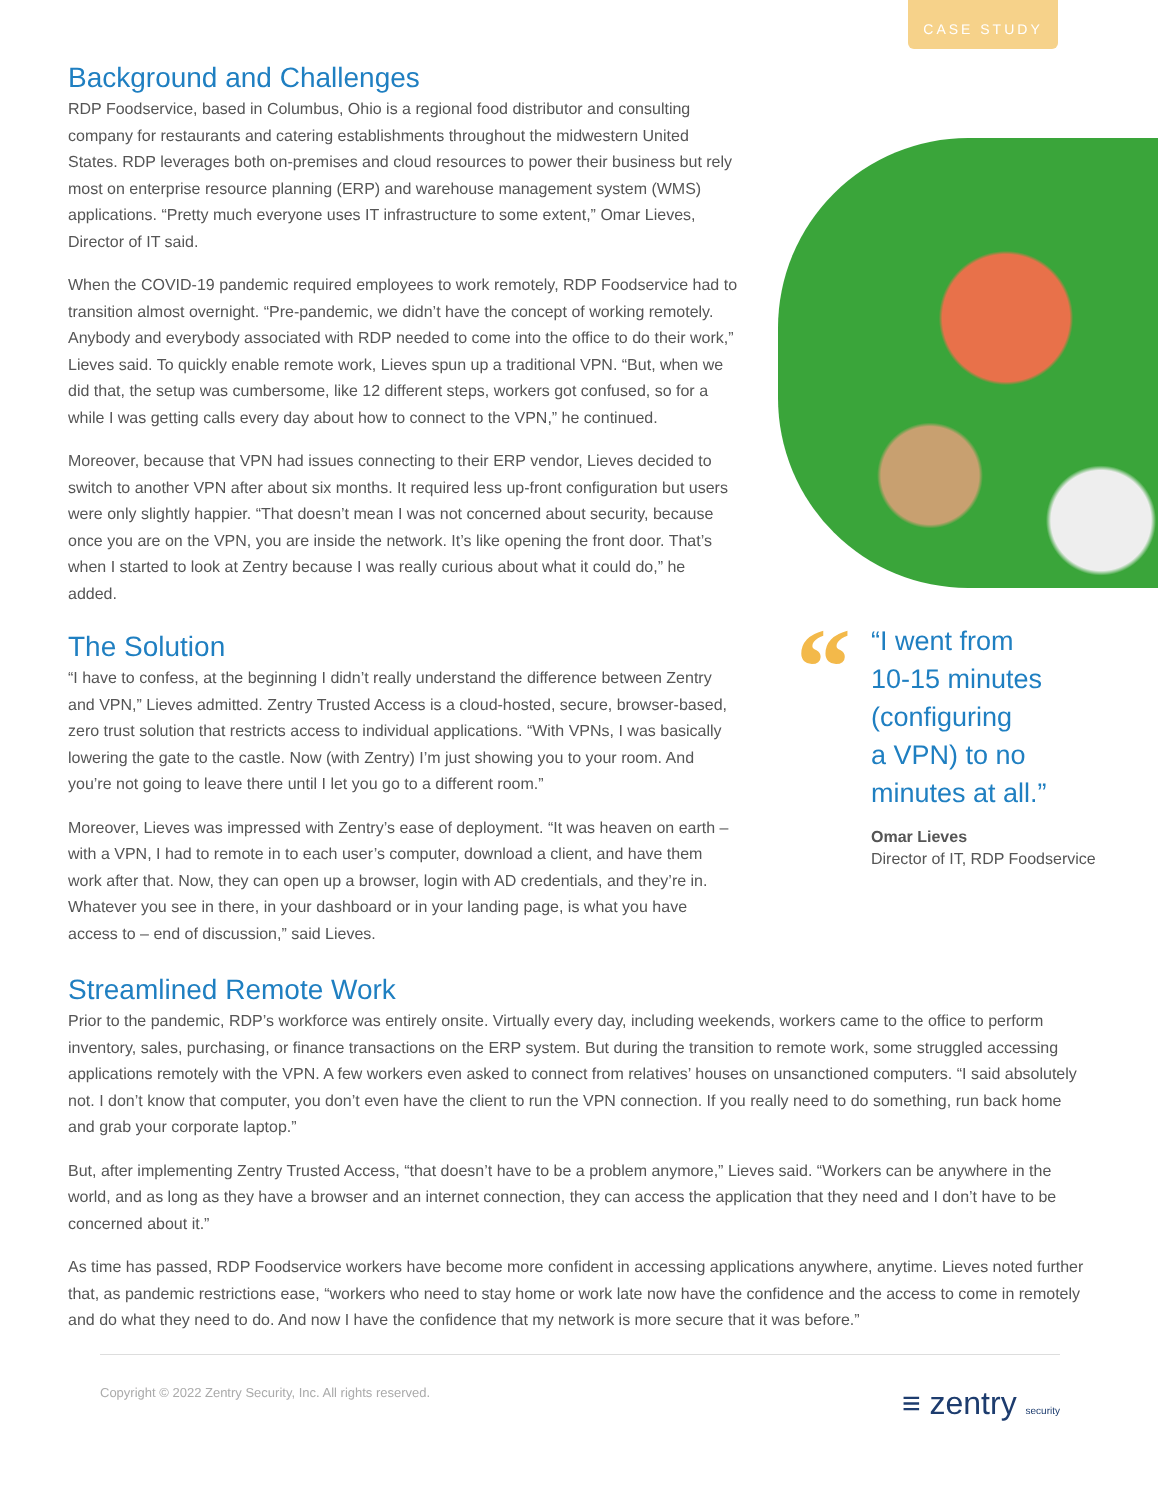CASE STUDY
Background and Challenges
RDP Foodservice, based in Columbus, Ohio is a regional food distributor and consulting company for restaurants and catering establishments throughout the midwestern United States. RDP leverages both on-premises and cloud resources to power their business but rely most on enterprise resource planning (ERP) and warehouse management system (WMS) applications. “Pretty much everyone uses IT infrastructure to some extent,” Omar Lieves, Director of IT said.
When the COVID-19 pandemic required employees to work remotely, RDP Foodservice had to transition almost overnight. “Pre-pandemic, we didn’t have the concept of working remotely. Anybody and everybody associated with RDP needed to come into the office to do their work,” Lieves said. To quickly enable remote work, Lieves spun up a traditional VPN. “But, when we did that, the setup was cumbersome, like 12 different steps, workers got confused, so for a while I was getting calls every day about how to connect to the VPN,” he continued.
Moreover, because that VPN had issues connecting to their ERP vendor, Lieves decided to switch to another VPN after about six months. It required less up-front configuration but users were only slightly happier. “That doesn’t mean I was not concerned about security, because once you are on the VPN, you are inside the network. It’s like opening the front door. That’s when I started to look at Zentry because I was really curious about what it could do,” he added.
The Solution
“I have to confess, at the beginning I didn’t really understand the difference between Zentry and VPN,” Lieves admitted. Zentry Trusted Access is a cloud-hosted, secure, browser-based, zero trust solution that restricts access to individual applications. “With VPNs, I was basically lowering the gate to the castle. Now (with Zentry) I’m just showing you to your room. And you’re not going to leave there until I let you go to a different room.”
Moreover, Lieves was impressed with Zentry’s ease of deployment. “It was heaven on earth – with a VPN, I had to remote in to each user’s computer, download a client, and have them work after that. Now, they can open up a browser, login with AD credentials, and they’re in. Whatever you see in there, in your dashboard or in your landing page, is what you have access to – end of discussion,” said Lieves.
“
“I went from
10-15 minutes
(configuring
a VPN) to no
minutes at all.”
Omar Lieves
Director of IT, RDP Foodservice
Streamlined Remote Work
Prior to the pandemic, RDP’s workforce was entirely onsite. Virtually every day, including weekends, workers came to the office to perform inventory, sales, purchasing, or finance transactions on the ERP system. But during the transition to remote work, some struggled accessing applications remotely with the VPN. A few workers even asked to connect from relatives’ houses on unsanctioned computers. “I said absolutely not. I don’t know that computer, you don’t even have the client to run the VPN connection. If you really need to do something, run back home and grab your corporate laptop.”
But, after implementing Zentry Trusted Access, “that doesn’t have to be a problem anymore,” Lieves said. “Workers can be anywhere in the world, and as long as they have a browser and an internet connection, they can access the application that they need and I don’t have to be concerned about it.”
As time has passed, RDP Foodservice workers have become more confident in accessing applications anywhere, anytime. Lieves noted further that, as pandemic restrictions ease, “workers who need to stay home or work late now have the confidence and the access to come in remotely and do what they need to do. And now I have the confidence that my network is more secure that it was before.”
Copyright © 2022 Zentry Security, Inc. All rights reserved. ≡ zentry security